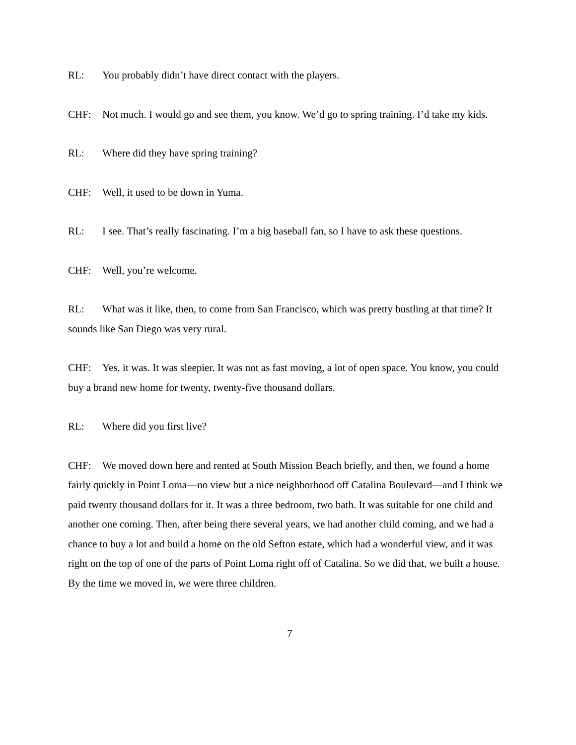RL: You probably didn’t have direct contact with the players.
CHF: Not much. I would go and see them, you know. We’d go to spring training. I’d take my kids.
RL: Where did they have spring training?
CHF: Well, it used to be down in Yuma.
RL: I see. That’s really fascinating. I’m a big baseball fan, so I have to ask these questions.
CHF: Well, you’re welcome.
RL: What was it like, then, to come from San Francisco, which was pretty bustling at that time? It sounds like San Diego was very rural.
CHF: Yes, it was. It was sleepier. It was not as fast moving, a lot of open space. You know, you could buy a brand new home for twenty, twenty-five thousand dollars.
RL: Where did you first live?
CHF: We moved down here and rented at South Mission Beach briefly, and then, we found a home fairly quickly in Point Loma—no view but a nice neighborhood off Catalina Boulevard—and I think we paid twenty thousand dollars for it. It was a three bedroom, two bath. It was suitable for one child and another one coming. Then, after being there several years, we had another child coming, and we had a chance to buy a lot and build a home on the old Sefton estate, which had a wonderful view, and it was right on the top of one of the parts of Point Loma right off of Catalina. So we did that, we built a house. By the time we moved in, we were three children.
7